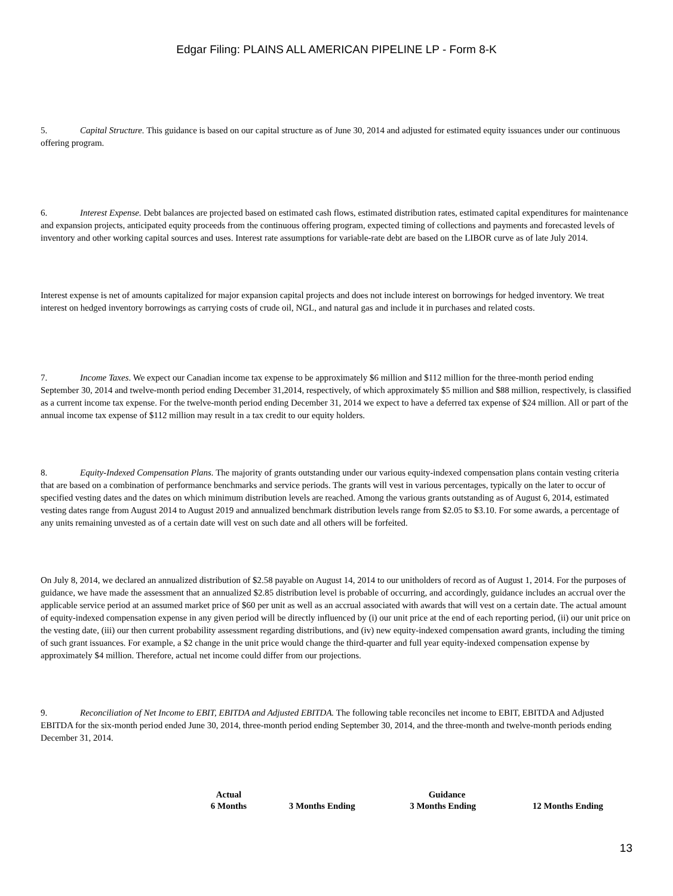Edgar Filing: PLAINS ALL AMERICAN PIPELINE LP - Form 8-K
5. Capital Structure. This guidance is based on our capital structure as of June 30, 2014 and adjusted for estimated equity issuances under our continuous offering program.
6. Interest Expense. Debt balances are projected based on estimated cash flows, estimated distribution rates, estimated capital expenditures for maintenance and expansion projects, anticipated equity proceeds from the continuous offering program, expected timing of collections and payments and forecasted levels of inventory and other working capital sources and uses. Interest rate assumptions for variable-rate debt are based on the LIBOR curve as of late July 2014.
Interest expense is net of amounts capitalized for major expansion capital projects and does not include interest on borrowings for hedged inventory. We treat interest on hedged inventory borrowings as carrying costs of crude oil, NGL, and natural gas and include it in purchases and related costs.
7. Income Taxes. We expect our Canadian income tax expense to be approximately $6 million and $112 million for the three-month period ending September 30, 2014 and twelve-month period ending December 31,2014, respectively, of which approximately $5 million and $88 million, respectively, is classified as a current income tax expense. For the twelve-month period ending December 31, 2014 we expect to have a deferred tax expense of $24 million. All or part of the annual income tax expense of $112 million may result in a tax credit to our equity holders.
8. Equity-Indexed Compensation Plans. The majority of grants outstanding under our various equity-indexed compensation plans contain vesting criteria that are based on a combination of performance benchmarks and service periods. The grants will vest in various percentages, typically on the later to occur of specified vesting dates and the dates on which minimum distribution levels are reached. Among the various grants outstanding as of August 6, 2014, estimated vesting dates range from August 2014 to August 2019 and annualized benchmark distribution levels range from $2.05 to $3.10. For some awards, a percentage of any units remaining unvested as of a certain date will vest on such date and all others will be forfeited.
On July 8, 2014, we declared an annualized distribution of $2.58 payable on August 14, 2014 to our unitholders of record as of August 1, 2014. For the purposes of guidance, we have made the assessment that an annualized $2.85 distribution level is probable of occurring, and accordingly, guidance includes an accrual over the applicable service period at an assumed market price of $60 per unit as well as an accrual associated with awards that will vest on a certain date. The actual amount of equity-indexed compensation expense in any given period will be directly influenced by (i) our unit price at the end of each reporting period, (ii) our unit price on the vesting date, (iii) our then current probability assessment regarding distributions, and (iv) new equity-indexed compensation award grants, including the timing of such grant issuances. For example, a $2 change in the unit price would change the third-quarter and full year equity-indexed compensation expense by approximately $4 million. Therefore, actual net income could differ from our projections.
9. Reconciliation of Net Income to EBIT, EBITDA and Adjusted EBITDA. The following table reconciles net income to EBIT, EBITDA and Adjusted EBITDA for the six-month period ended June 30, 2014, three-month period ending September 30, 2014, and the three-month and twelve-month periods ending December 31, 2014.
| | Actual | Guidance | | |
| --- | --- | --- | --- | --- |
| | 6 Months | 3 Months Ending | 3 Months Ending | 12 Months Ending |
13